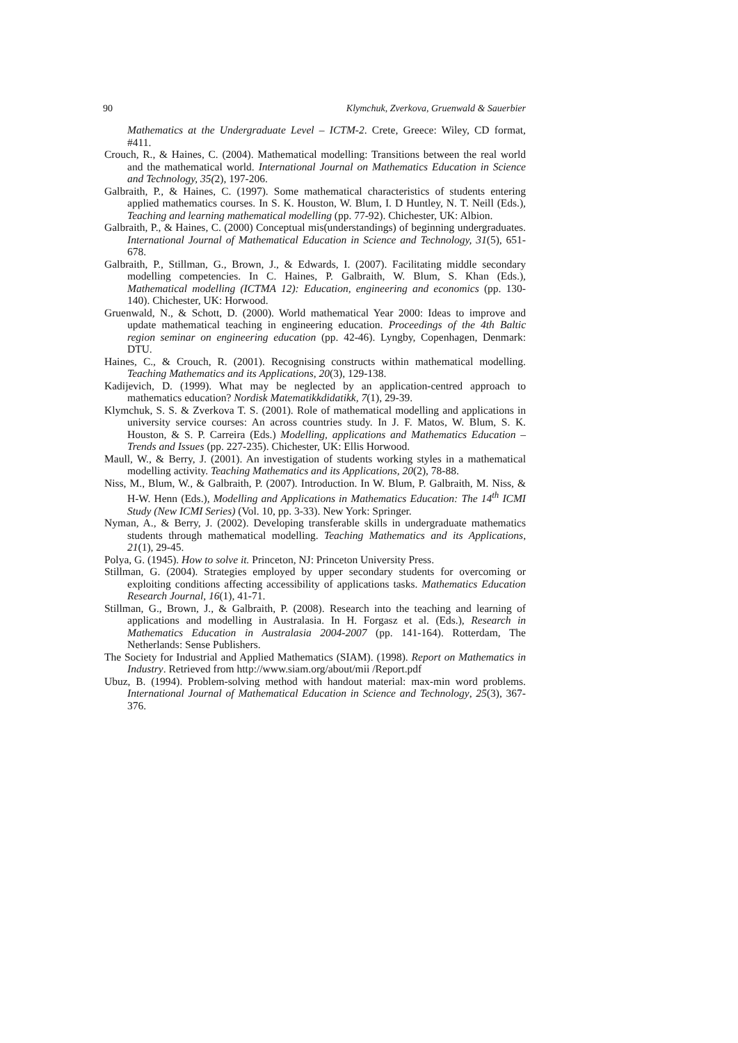90 Klymchuk, Zverkova, Gruenwald & Sauerbier
Mathematics at the Undergraduate Level – ICTM-2. Crete, Greece: Wiley, CD format, #411.
Crouch, R., & Haines, C. (2004). Mathematical modelling: Transitions between the real world and the mathematical world. International Journal on Mathematics Education in Science and Technology, 35(2), 197-206.
Galbraith, P., & Haines, C. (1997). Some mathematical characteristics of students entering applied mathematics courses. In S. K. Houston, W. Blum, I. D Huntley, N. T. Neill (Eds.), Teaching and learning mathematical modelling (pp. 77-92). Chichester, UK: Albion.
Galbraith, P., & Haines, C. (2000) Conceptual mis(understandings) of beginning undergraduates. International Journal of Mathematical Education in Science and Technology, 31(5), 651-678.
Galbraith, P., Stillman, G., Brown, J., & Edwards, I. (2007). Facilitating middle secondary modelling competencies. In C. Haines, P. Galbraith, W. Blum, S. Khan (Eds.), Mathematical modelling (ICTMA 12): Education, engineering and economics (pp. 130-140). Chichester, UK: Horwood.
Gruenwald, N., & Schott, D. (2000). World mathematical Year 2000: Ideas to improve and update mathematical teaching in engineering education. Proceedings of the 4th Baltic region seminar on engineering education (pp. 42-46). Lyngby, Copenhagen, Denmark: DTU.
Haines, C., & Crouch, R. (2001). Recognising constructs within mathematical modelling. Teaching Mathematics and its Applications, 20(3), 129-138.
Kadijevich, D. (1999). What may be neglected by an application-centred approach to mathematics education? Nordisk Matematikkdidatikk, 7(1), 29-39.
Klymchuk, S. S. & Zverkova T. S. (2001). Role of mathematical modelling and applications in university service courses: An across countries study. In J. F. Matos, W. Blum, S. K. Houston, & S. P. Carreira (Eds.) Modelling, applications and Mathematics Education – Trends and Issues (pp. 227-235). Chichester, UK: Ellis Horwood.
Maull, W., & Berry, J. (2001). An investigation of students working styles in a mathematical modelling activity. Teaching Mathematics and its Applications, 20(2), 78-88.
Niss, M., Blum, W., & Galbraith, P. (2007). Introduction. In W. Blum, P. Galbraith, M. Niss, & H-W. Henn (Eds.), Modelling and Applications in Mathematics Education: The 14<sup>th</sup> ICMI Study (New ICMI Series) (Vol. 10, pp. 3-33). New York: Springer.
Nyman, A., & Berry, J. (2002). Developing transferable skills in undergraduate mathematics students through mathematical modelling. Teaching Mathematics and its Applications, 21(1), 29-45.
Polya, G. (1945). How to solve it. Princeton, NJ: Princeton University Press.
Stillman, G. (2004). Strategies employed by upper secondary students for overcoming or exploiting conditions affecting accessibility of applications tasks. Mathematics Education Research Journal, 16(1), 41-71.
Stillman, G., Brown, J., & Galbraith, P. (2008). Research into the teaching and learning of applications and modelling in Australasia. In H. Forgasz et al. (Eds.), Research in Mathematics Education in Australasia 2004-2007 (pp. 141-164). Rotterdam, The Netherlands: Sense Publishers.
The Society for Industrial and Applied Mathematics (SIAM). (1998). Report on Mathematics in Industry. Retrieved from http://www.siam.org/about/mii /Report.pdf
Ubuz, B. (1994). Problem-solving method with handout material: max-min word problems. International Journal of Mathematical Education in Science and Technology, 25(3), 367-376.